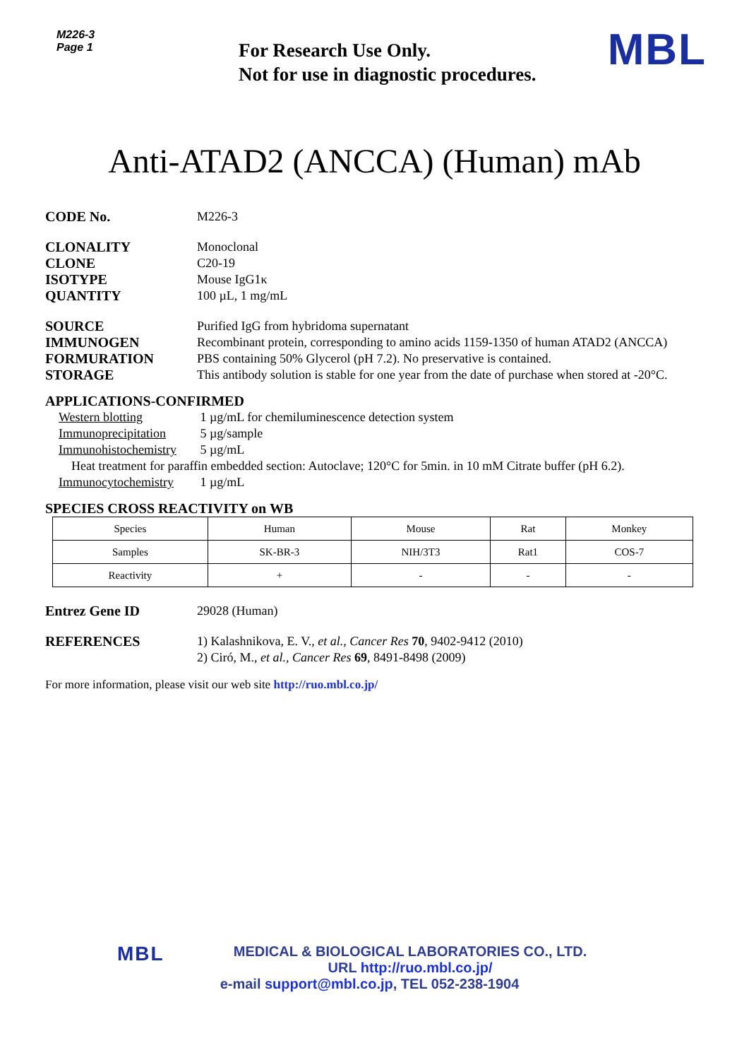M226-3
Page 1
For Research Use Only.
Not for use in diagnostic procedures.
MBL
Anti-ATAD2 (ANCCA) (Human) mAb
CODE No. M226-3
CLONALITY Monoclonal
CLONE C20-19
ISOTYPE Mouse IgG1κ
QUANTITY 100 µL, 1 mg/mL
SOURCE Purified IgG from hybridoma supernatant
IMMUNOGEN Recombinant protein, corresponding to amino acids 1159-1350 of human ATAD2 (ANCCA)
FORMURATION PBS containing 50% Glycerol (pH 7.2). No preservative is contained.
STORAGE This antibody solution is stable for one year from the date of purchase when stored at -20°C.
APPLICATIONS-CONFIRMED
Western blotting 1 µg/mL for chemiluminescence detection system
Immunoprecipitation 5 µg/sample
Immunohistochemistry 5 µg/mL
Heat treatment for paraffin embedded section: Autoclave; 120°C for 5min. in 10 mM Citrate buffer (pH 6.2).
Immunocytochemistry 1 µg/mL
SPECIES CROSS REACTIVITY on WB
| Species | Human | Mouse | Rat | Monkey |
| Samples | SK-BR-3 | NIH/3T3 | Rat1 | COS-7 |
| Reactivity | + | - | - | - |
Entrez Gene ID 29028 (Human)
REFERENCES 1) Kalashnikova, E. V., et al., Cancer Res 70, 9402-9412 (2010)
2) Ciró, M., et al., Cancer Res 69, 8491-8498 (2009)
For more information, please visit our web site http://ruo.mbl.co.jp/
MBL
MEDICAL & BIOLOGICAL LABORATORIES CO., LTD.
URL http://ruo.mbl.co.jp/
e-mail support@mbl.co.jp, TEL 052-238-1904